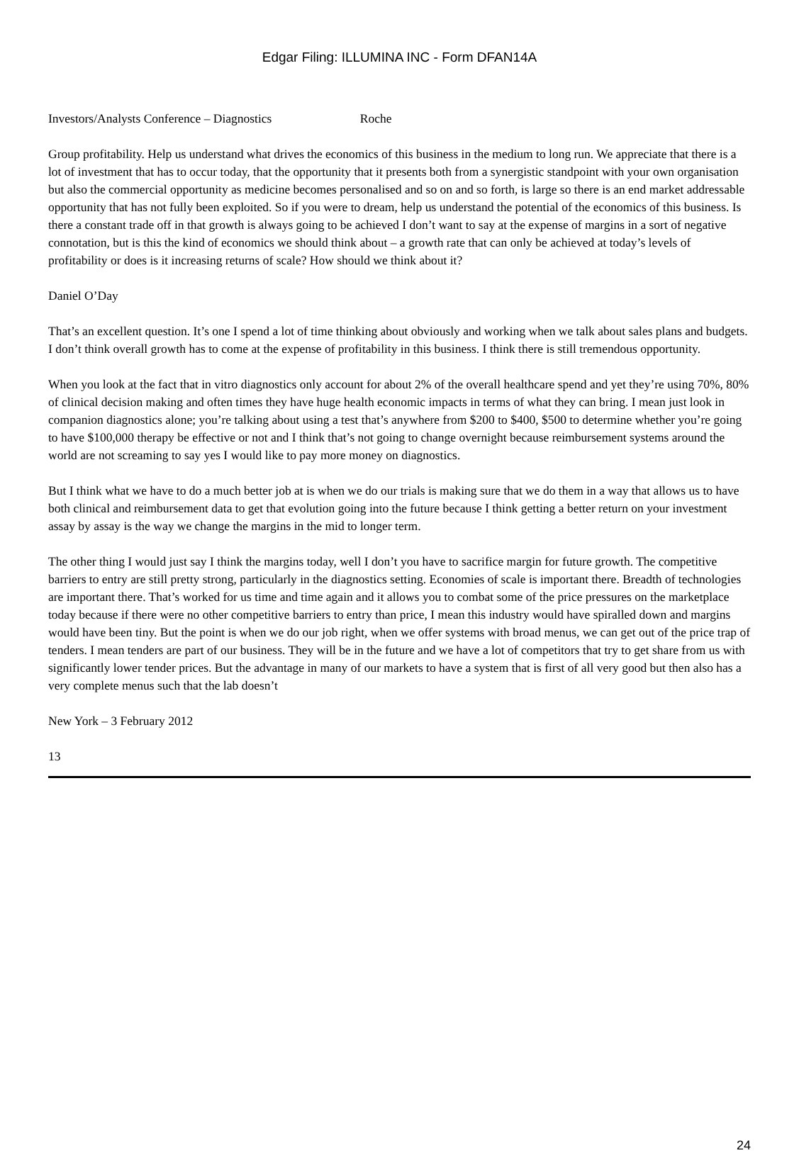Edgar Filing: ILLUMINA INC - Form DFAN14A
Investors/Analysts Conference – Diagnostics Roche
Group profitability. Help us understand what drives the economics of this business in the medium to long run. We appreciate that there is a lot of investment that has to occur today, that the opportunity that it presents both from a synergistic standpoint with your own organisation but also the commercial opportunity as medicine becomes personalised and so on and so forth, is large so there is an end market addressable opportunity that has not fully been exploited. So if you were to dream, help us understand the potential of the economics of this business. Is there a constant trade off in that growth is always going to be achieved I don’t want to say at the expense of margins in a sort of negative connotation, but is this the kind of economics we should think about – a growth rate that can only be achieved at today’s levels of profitability or does is it increasing returns of scale? How should we think about it?
Daniel O’Day
That’s an excellent question. It’s one I spend a lot of time thinking about obviously and working when we talk about sales plans and budgets. I don’t think overall growth has to come at the expense of profitability in this business. I think there is still tremendous opportunity.
When you look at the fact that in vitro diagnostics only account for about 2% of the overall healthcare spend and yet they’re using 70%, 80% of clinical decision making and often times they have huge health economic impacts in terms of what they can bring. I mean just look in companion diagnostics alone; you’re talking about using a test that’s anywhere from $200 to $400, $500 to determine whether you’re going to have $100,000 therapy be effective or not and I think that’s not going to change overnight because reimbursement systems around the world are not screaming to say yes I would like to pay more money on diagnostics.
But I think what we have to do a much better job at is when we do our trials is making sure that we do them in a way that allows us to have both clinical and reimbursement data to get that evolution going into the future because I think getting a better return on your investment assay by assay is the way we change the margins in the mid to longer term.
The other thing I would just say I think the margins today, well I don’t you have to sacrifice margin for future growth. The competitive barriers to entry are still pretty strong, particularly in the diagnostics setting. Economies of scale is important there. Breadth of technologies are important there. That’s worked for us time and time again and it allows you to combat some of the price pressures on the marketplace today because if there were no other competitive barriers to entry than price, I mean this industry would have spiralled down and margins would have been tiny. But the point is when we do our job right, when we offer systems with broad menus, we can get out of the price trap of tenders. I mean tenders are part of our business. They will be in the future and we have a lot of competitors that try to get share from us with significantly lower tender prices. But the advantage in many of our markets to have a system that is first of all very good but then also has a very complete menus such that the lab doesn’t
New York – 3 February 2012
13
24